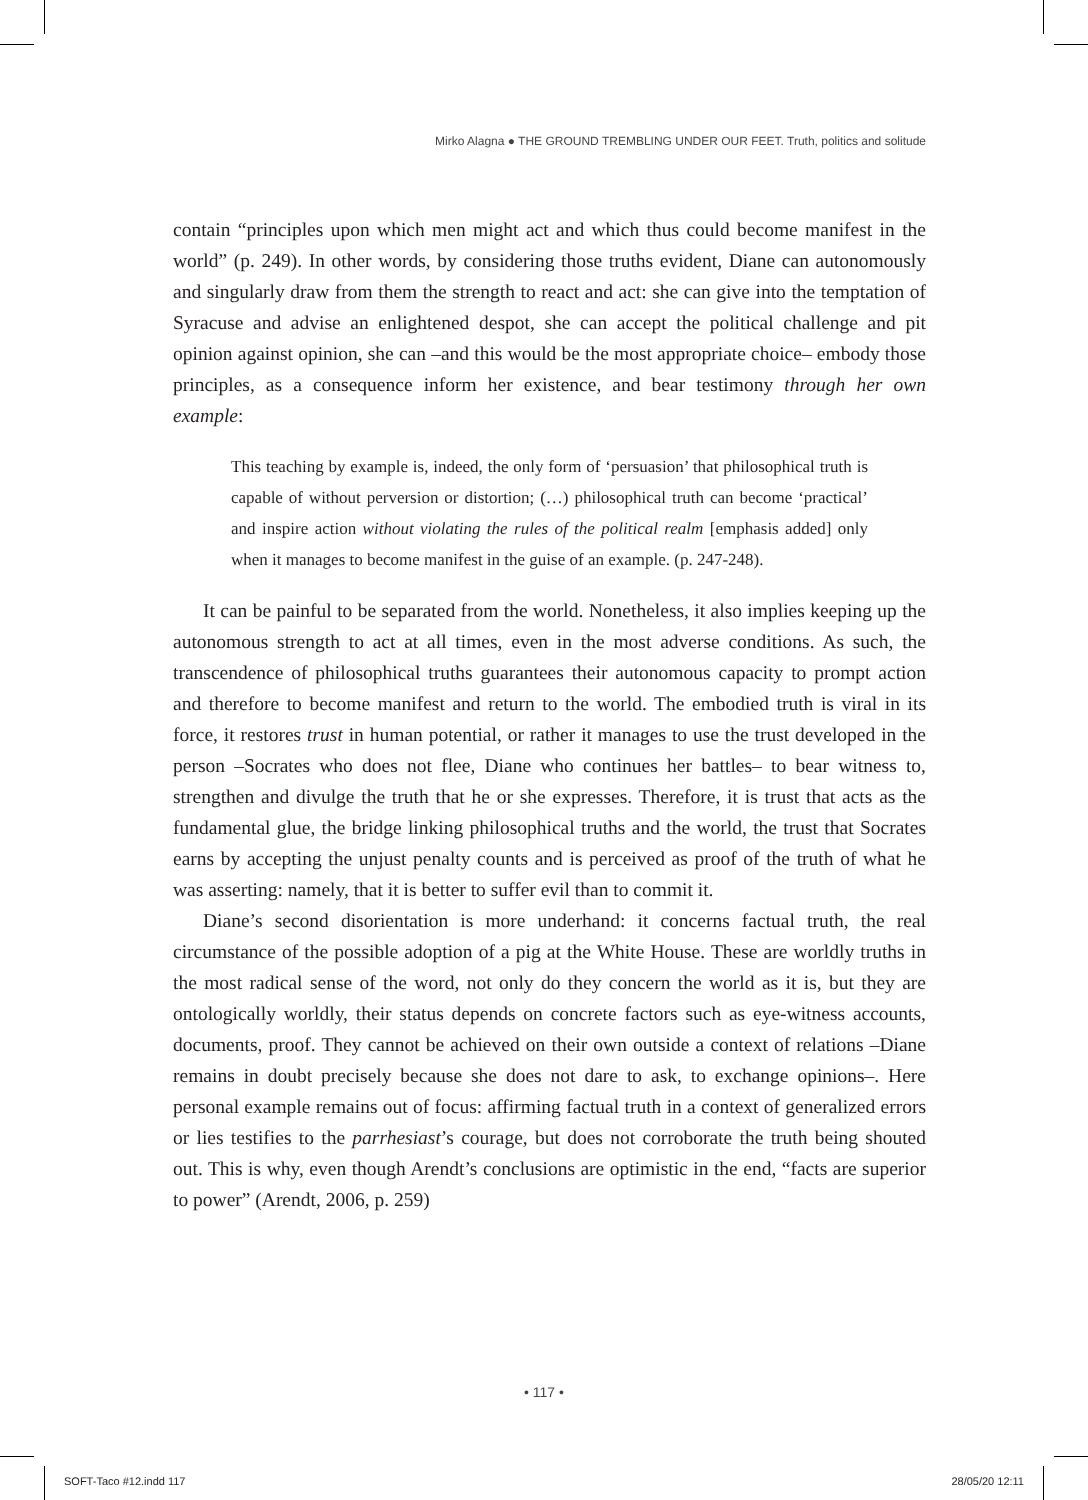Mirko Alagna ● THE GROUND TREMBLING UNDER OUR FEET. Truth, politics and solitude
contain “principles upon which men might act and which thus could become manifest in the world” (p. 249). In other words, by considering those truths evident, Diane can autonomously and singularly draw from them the strength to react and act: she can give into the temptation of Syracuse and advise an enlightened despot, she can accept the political challenge and pit opinion against opinion, she can –and this would be the most appropriate choice– embody those principles, as a consequence inform her existence, and bear testimony through her own example:
This teaching by example is, indeed, the only form of ‘persuasion’ that philosophical truth is capable of without perversion or distortion; (…) philosophical truth can become ‘practical’ and inspire action without violating the rules of the political realm [emphasis added] only when it manages to become manifest in the guise of an example. (p. 247-248).
It can be painful to be separated from the world. Nonetheless, it also implies keeping up the autonomous strength to act at all times, even in the most adverse conditions. As such, the transcendence of philosophical truths guarantees their autonomous capacity to prompt action and therefore to become manifest and return to the world. The embodied truth is viral in its force, it restores trust in human potential, or rather it manages to use the trust developed in the person –Socrates who does not flee, Diane who continues her battles– to bear witness to, strengthen and divulge the truth that he or she expresses. Therefore, it is trust that acts as the fundamental glue, the bridge linking philosophical truths and the world, the trust that Socrates earns by accepting the unjust penalty counts and is perceived as proof of the truth of what he was asserting: namely, that it is better to suffer evil than to commit it.
Diane’s second disorientation is more underhand: it concerns factual truth, the real circumstance of the possible adoption of a pig at the White House. These are worldly truths in the most radical sense of the word, not only do they concern the world as it is, but they are ontologically worldly, their status depends on concrete factors such as eye-witness accounts, documents, proof. They cannot be achieved on their own outside a context of relations –Diane remains in doubt precisely because she does not dare to ask, to exchange opinions–. Here personal example remains out of focus: affirming factual truth in a context of generalized errors or lies testifies to the parrhesiast’s courage, but does not corroborate the truth being shouted out. This is why, even though Arendt’s conclusions are optimistic in the end, “facts are superior to power” (Arendt, 2006, p. 259)
• 117 •
SOFT-Taco #12.indd 117 28/05/20 12:11